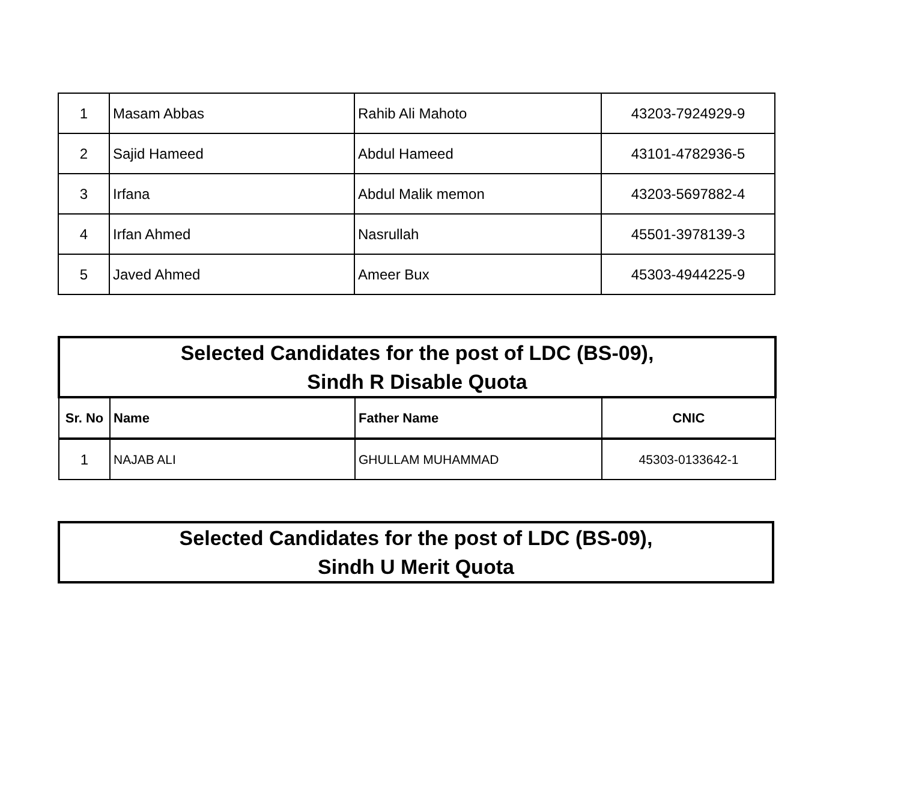| 1 | Masam Abbas | Rahib Ali Mahoto | 43203-7924929-9 |
| 2 | Sajid Hameed | Abdul Hameed | 43101-4782936-5 |
| 3 | Irfana | Abdul Malik memon | 43203-5697882-4 |
| 4 | Irfan Ahmed | Nasrullah | 45501-3978139-3 |
| 5 | Javed Ahmed | Ameer Bux | 45303-4944225-9 |
| Selected Candidates for the post of LDC (BS-09), Sindh R Disable Quota | | | |
| Sr. No | Name | Father Name | CNIC |
| 1 | NAJAB ALI | GHULLAM MUHAMMAD | 45303-0133642-1 |
| Selected Candidates for the post of LDC (BS-09), Sindh U Merit Quota |